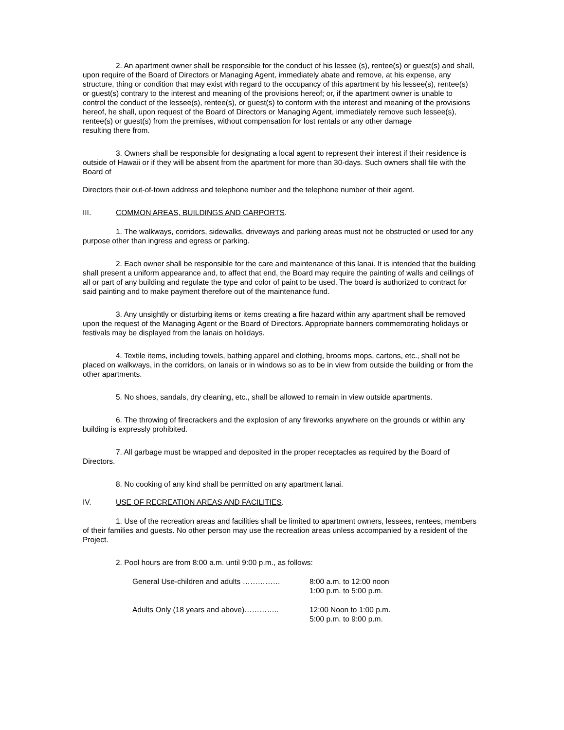2. An apartment owner shall be responsible for the conduct of his lessee (s), rentee(s) or guest(s) and shall, upon require of the Board of Directors or Managing Agent, immediately abate and remove, at his expense, any structure, thing or condition that may exist with regard to the occupancy of this apartment by his lessee(s), rentee(s) or guest(s) contrary to the interest and meaning of the provisions hereof; or, if the apartment owner is unable to control the conduct of the lessee(s), rentee(s), or guest(s) to conform with the interest and meaning of the provisions hereof, he shall, upon request of the Board of Directors or Managing Agent, immediately remove such lessee(s), rentee(s) or guest(s) from the premises, without compensation for lost rentals or any other damage
resulting there from.
3. Owners shall be responsible for designating a local agent to represent their interest if their residence is outside of Hawaii or if they will be absent from the apartment for more than 30-days. Such owners shall file with the Board of
Directors their out-of-town address and telephone number and the telephone number of their agent.
III. COMMON AREAS, BUILDINGS AND CARPORTS.
1. The walkways, corridors, sidewalks, driveways and parking areas must not be obstructed or used for any purpose other than ingress and egress or parking.
2. Each owner shall be responsible for the care and maintenance of this lanai. It is intended that the building shall present a uniform appearance and, to affect that end, the Board may require the painting of walls and ceilings of all or part of any building and regulate the type and color of paint to be used. The board is authorized to contract for said painting and to make payment therefore out of the maintenance fund.
3. Any unsightly or disturbing items or items creating a fire hazard within any apartment shall be removed upon the request of the Managing Agent or the Board of Directors. Appropriate banners commemorating holidays or festivals may be displayed from the lanais on holidays.
4. Textile items, including towels, bathing apparel and clothing, brooms mops, cartons, etc., shall not be placed on walkways, in the corridors, on lanais or in windows so as to be in view from outside the building or from the other apartments.
5. No shoes, sandals, dry cleaning, etc., shall be allowed to remain in view outside apartments.
6. The throwing of firecrackers and the explosion of any fireworks anywhere on the grounds or within any building is expressly prohibited.
7. All garbage must be wrapped and deposited in the proper receptacles as required by the Board of Directors.
8. No cooking of any kind shall be permitted on any apartment lanai.
IV. USE OF RECREATION AREAS AND FACILITIES.
1. Use of the recreation areas and facilities shall be limited to apartment owners, lessees, rentees, members of their families and guests. No other person may use the recreation areas unless accompanied by a resident of the Project.
2. Pool hours are from 8:00 a.m. until 9:00 p.m., as follows:
General Use-children and adults …………… 8:00 a.m. to 12:00 noon
1:00 p.m. to 5:00 p.m.
Adults Only (18 years and above)………….. 12:00 Noon to 1:00 p.m.
5:00 p.m. to 9:00 p.m.